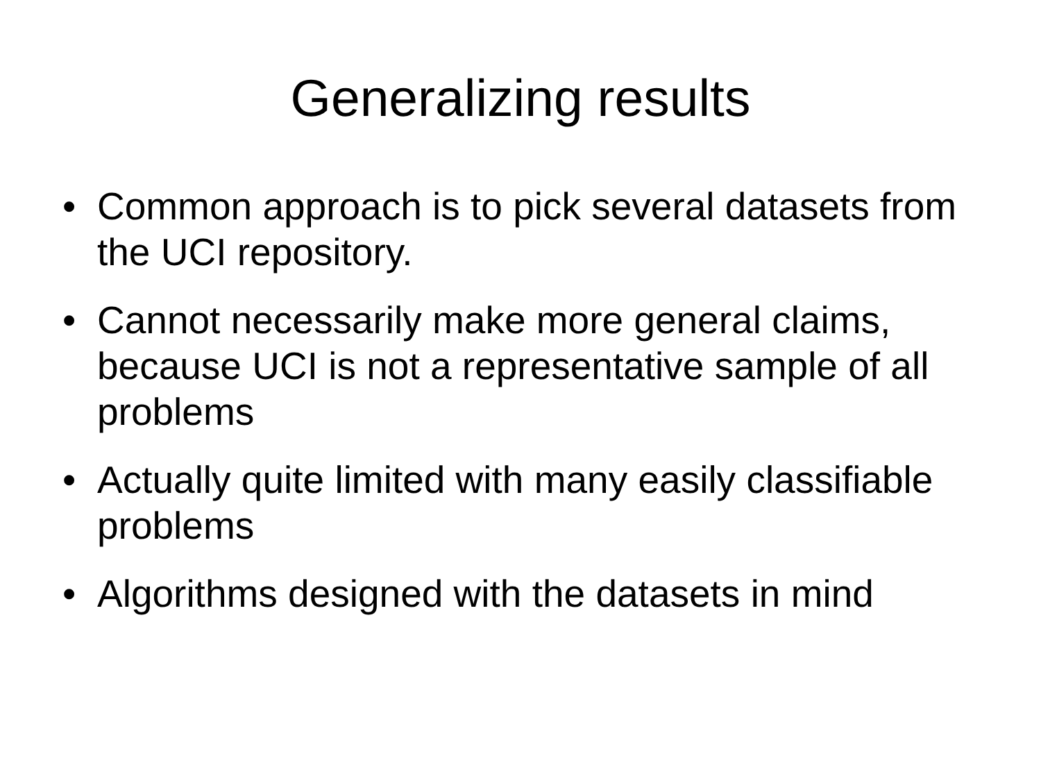Generalizing results
• Common approach is to pick several datasets from the UCI repository.
• Cannot necessarily make more general claims, because UCI is not a representative sample of all problems
• Actually quite limited with many easily classifiable problems
• Algorithms designed with the datasets in mind